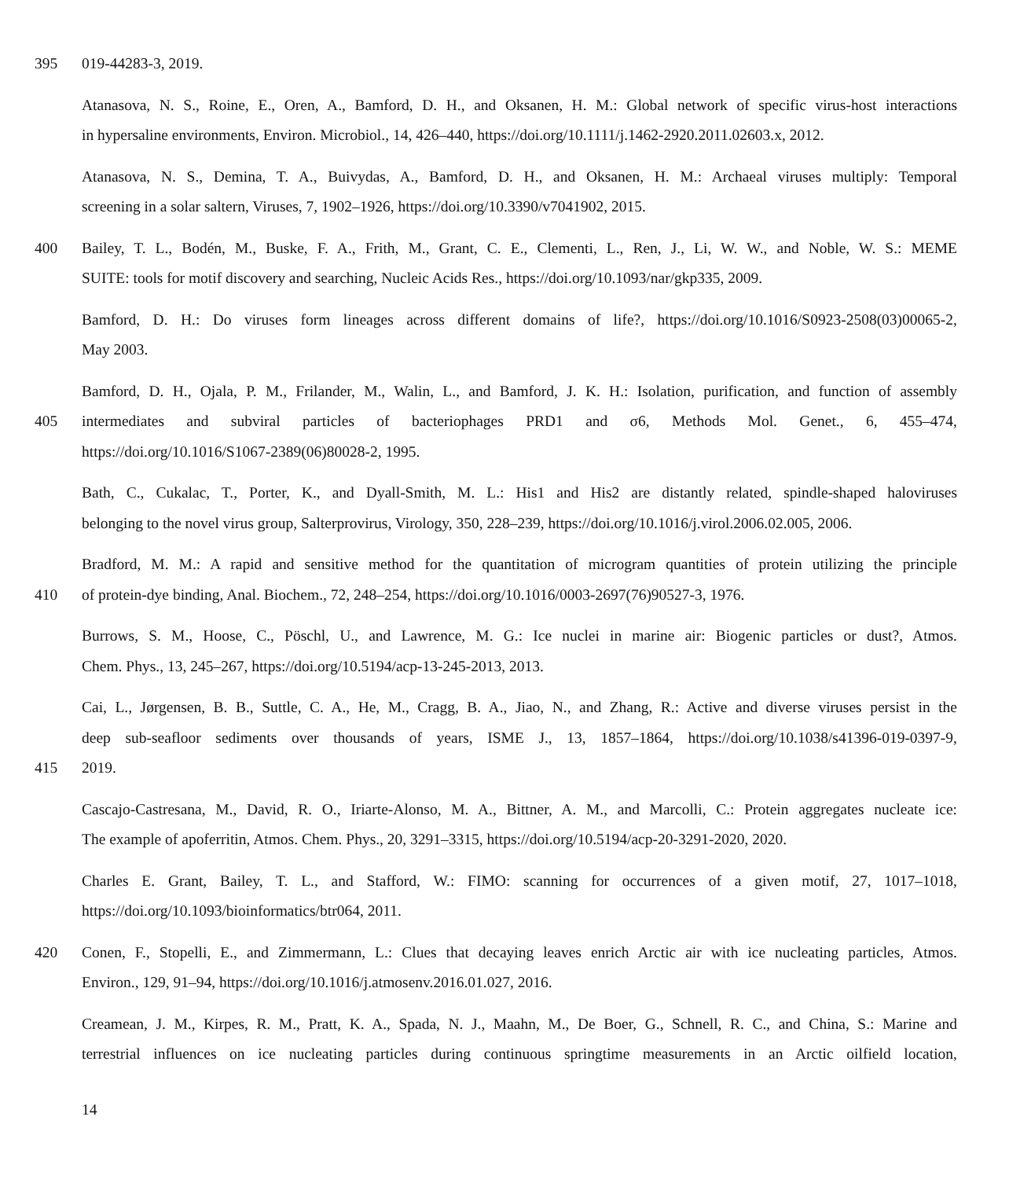395 019-44283-3, 2019.
Atanasova, N. S., Roine, E., Oren, A., Bamford, D. H., and Oksanen, H. M.: Global network of specific virus-host interactions
in hypersaline environments, Environ. Microbiol., 14, 426–440, https://doi.org/10.1111/j.1462-2920.2011.02603.x, 2012.
Atanasova, N. S., Demina, T. A., Buivydas, A., Bamford, D. H., and Oksanen, H. M.: Archaeal viruses multiply: Temporal
screening in a solar saltern, Viruses, 7, 1902–1926, https://doi.org/10.3390/v7041902, 2015.
400 Bailey, T. L., Bodén, M., Buske, F. A., Frith, M., Grant, C. E., Clementi, L., Ren, J., Li, W. W., and Noble, W. S.: MEME
SUITE: tools for motif discovery and searching, Nucleic Acids Res., https://doi.org/10.1093/nar/gkp335, 2009.
Bamford, D. H.: Do viruses form lineages across different domains of life?, https://doi.org/10.1016/S0923-2508(03)00065-2,
May 2003.
Bamford, D. H., Ojala, P. M., Frilander, M., Walin, L., and Bamford, J. K. H.: Isolation, purification, and function of assembly
405 intermediates and subviral particles of bacteriophages PRD1 and σ6, Methods Mol. Genet., 6, 455–474,
https://doi.org/10.1016/S1067-2389(06)80028-2, 1995.
Bath, C., Cukalac, T., Porter, K., and Dyall-Smith, M. L.: His1 and His2 are distantly related, spindle-shaped haloviruses
belonging to the novel virus group, Salterprovirus, Virology, 350, 228–239, https://doi.org/10.1016/j.virol.2006.02.005, 2006.
Bradford, M. M.: A rapid and sensitive method for the quantitation of microgram quantities of protein utilizing the principle
410 of protein-dye binding, Anal. Biochem., 72, 248–254, https://doi.org/10.1016/0003-2697(76)90527-3, 1976.
Burrows, S. M., Hoose, C., Pöschl, U., and Lawrence, M. G.: Ice nuclei in marine air: Biogenic particles or dust?, Atmos.
Chem. Phys., 13, 245–267, https://doi.org/10.5194/acp-13-245-2013, 2013.
Cai, L., Jørgensen, B. B., Suttle, C. A., He, M., Cragg, B. A., Jiao, N., and Zhang, R.: Active and diverse viruses persist in the
deep sub-seafloor sediments over thousands of years, ISME J., 13, 1857–1864, https://doi.org/10.1038/s41396-019-0397-9,
415 2019.
Cascajo-Castresana, M., David, R. O., Iriarte-Alonso, M. A., Bittner, A. M., and Marcolli, C.: Protein aggregates nucleate ice:
The example of apoferritin, Atmos. Chem. Phys., 20, 3291–3315, https://doi.org/10.5194/acp-20-3291-2020, 2020.
Charles E. Grant, Bailey, T. L., and Stafford, W.: FIMO: scanning for occurrences of a given motif, 27, 1017–1018,
https://doi.org/10.1093/bioinformatics/btr064, 2011.
420 Conen, F., Stopelli, E., and Zimmermann, L.: Clues that decaying leaves enrich Arctic air with ice nucleating particles, Atmos.
Environ., 129, 91–94, https://doi.org/10.1016/j.atmosenv.2016.01.027, 2016.
Creamean, J. M., Kirpes, R. M., Pratt, K. A., Spada, N. J., Maahn, M., De Boer, G., Schnell, R. C., and China, S.: Marine and
terrestrial influences on ice nucleating particles during continuous springtime measurements in an Arctic oilfield location,
14